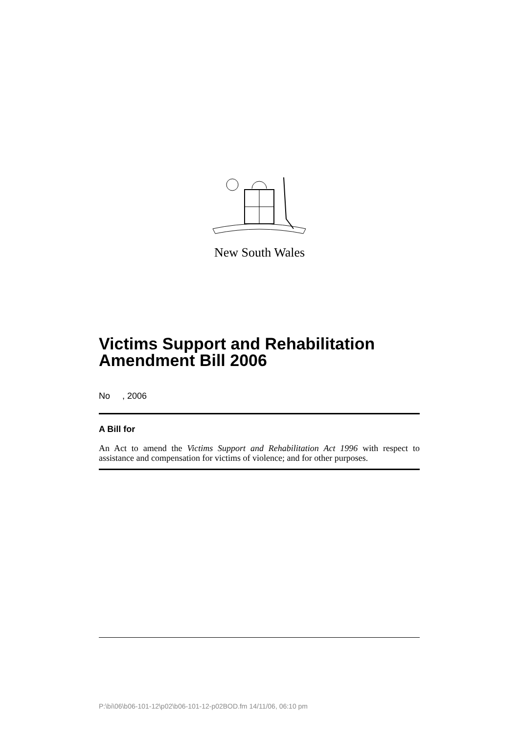New South Wales
Victims Support and Rehabilitation Amendment Bill 2006
No , 2006
A Bill for
An Act to amend the Victims Support and Rehabilitation Act 1996 with respect to assistance and compensation for victims of violence; and for other purposes.
P:\bi\06\b06-101-12\p02\b06-101-12-p02BOD.fm 14/11/06, 06:10 pm